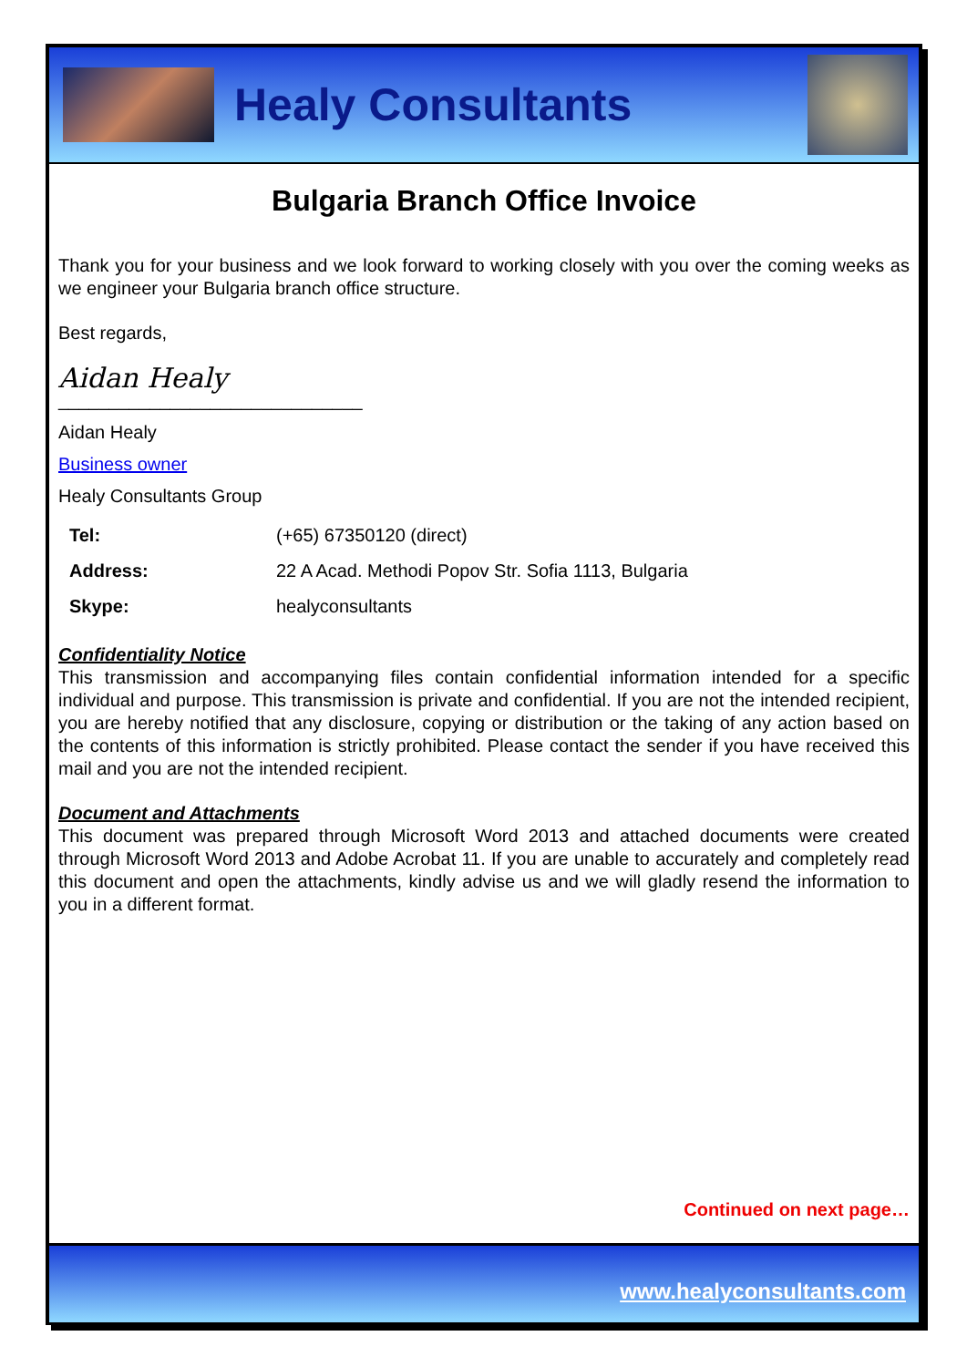Healy Consultants
Bulgaria Branch Office Invoice
Thank you for your business and we look forward to working closely with you over the coming weeks as we engineer your Bulgaria branch office structure.
Best regards,
Aidan Healy
______________________________
Aidan Healy
Business owner
Healy Consultants Group
| Tel: | (+65) 67350120 (direct) |
| Address: | 22 A Acad. Methodi Popov Str. Sofia 1113, Bulgaria |
| Skype: | healyconsultants |
Confidentiality Notice
This transmission and accompanying files contain confidential information intended for a specific individual and purpose. This transmission is private and confidential. If you are not the intended recipient, you are hereby notified that any disclosure, copying or distribution or the taking of any action based on the contents of this information is strictly prohibited. Please contact the sender if you have received this mail and you are not the intended recipient.
Document and Attachments
This document was prepared through Microsoft Word 2013 and attached documents were created through Microsoft Word 2013 and Adobe Acrobat 11. If you are unable to accurately and completely read this document and open the attachments, kindly advise us and we will gladly resend the information to you in a different format.
Continued on next page…
www.healyconsultants.com